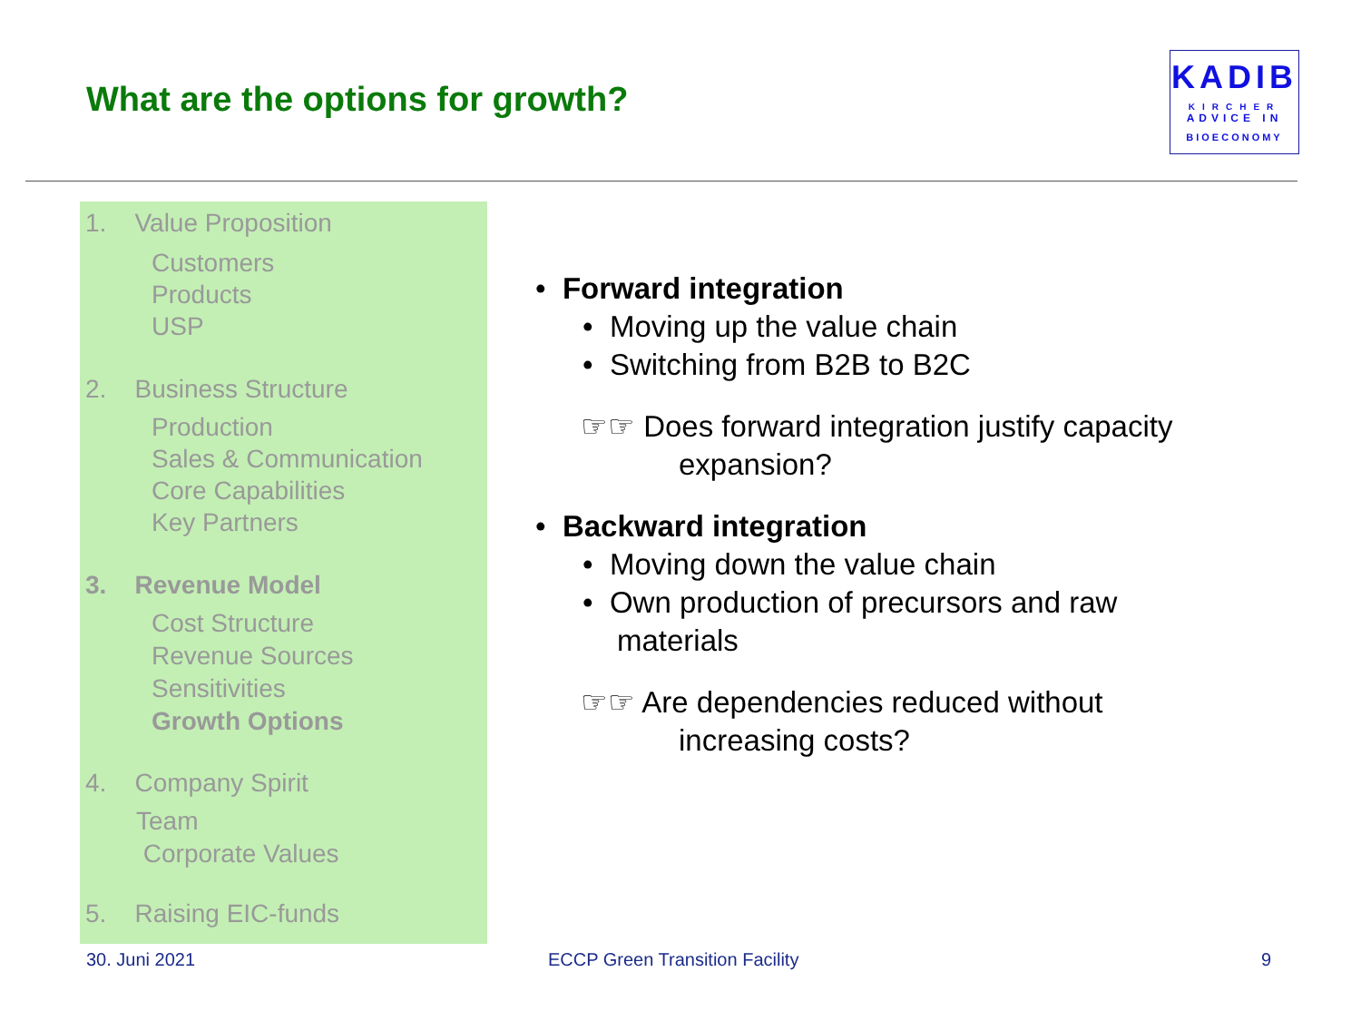What are the options for growth?
KADIB
KIRCHER
ADVICE IN
BIOECONOMY
1. Value Proposition
Customers
Products
USP
2. Business Structure
Production
Sales & Communication
Core Capabilities
Key Partners
3. Revenue Model
Cost Structure
Revenue Sources
Sensitivities
Growth Options
4. Company Spirit
Team
Corporate Values
5. Raising EIC-funds
• Forward integration
• Moving up the value chain
• Switching from B2B to B2C
☞☞ Does forward integration justify capacity
expansion?
• Backward integration
• Moving down the value chain
• Own production of precursors and raw
materials
☞☞ Are dependencies reduced without
increasing costs?
30. Juni 2021 ECCP Green Transition Facility 9